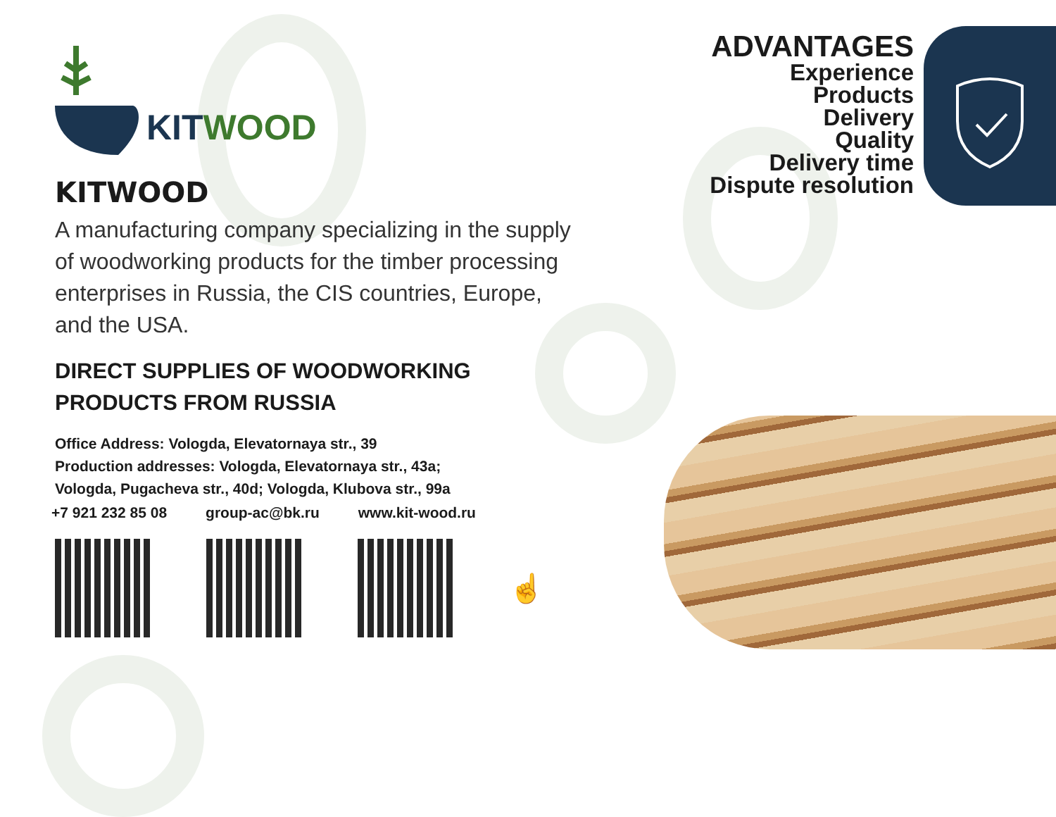KITWOOD
KITWOOD
A manufacturing company specializing in the supply of woodworking products for the timber processing enterprises in Russia, the CIS countries, Europe, and the USA.
DIRECT SUPPLIES OF WOODWORKING
PRODUCTS FROM RUSSIA
Office Address: Vologda, Elevatornaya str., 39
Production addresses: Vologda, Elevatornaya str., 43a;
Vologda, Pugacheva str., 40d; Vologda, Klubova str., 99a
+7 921 232 85 08 group-ac@bk.ru www.kit-wood.ru
☝
ADVANTAGES
Experience
Products
Delivery
Quality
Delivery time
Dispute resolution